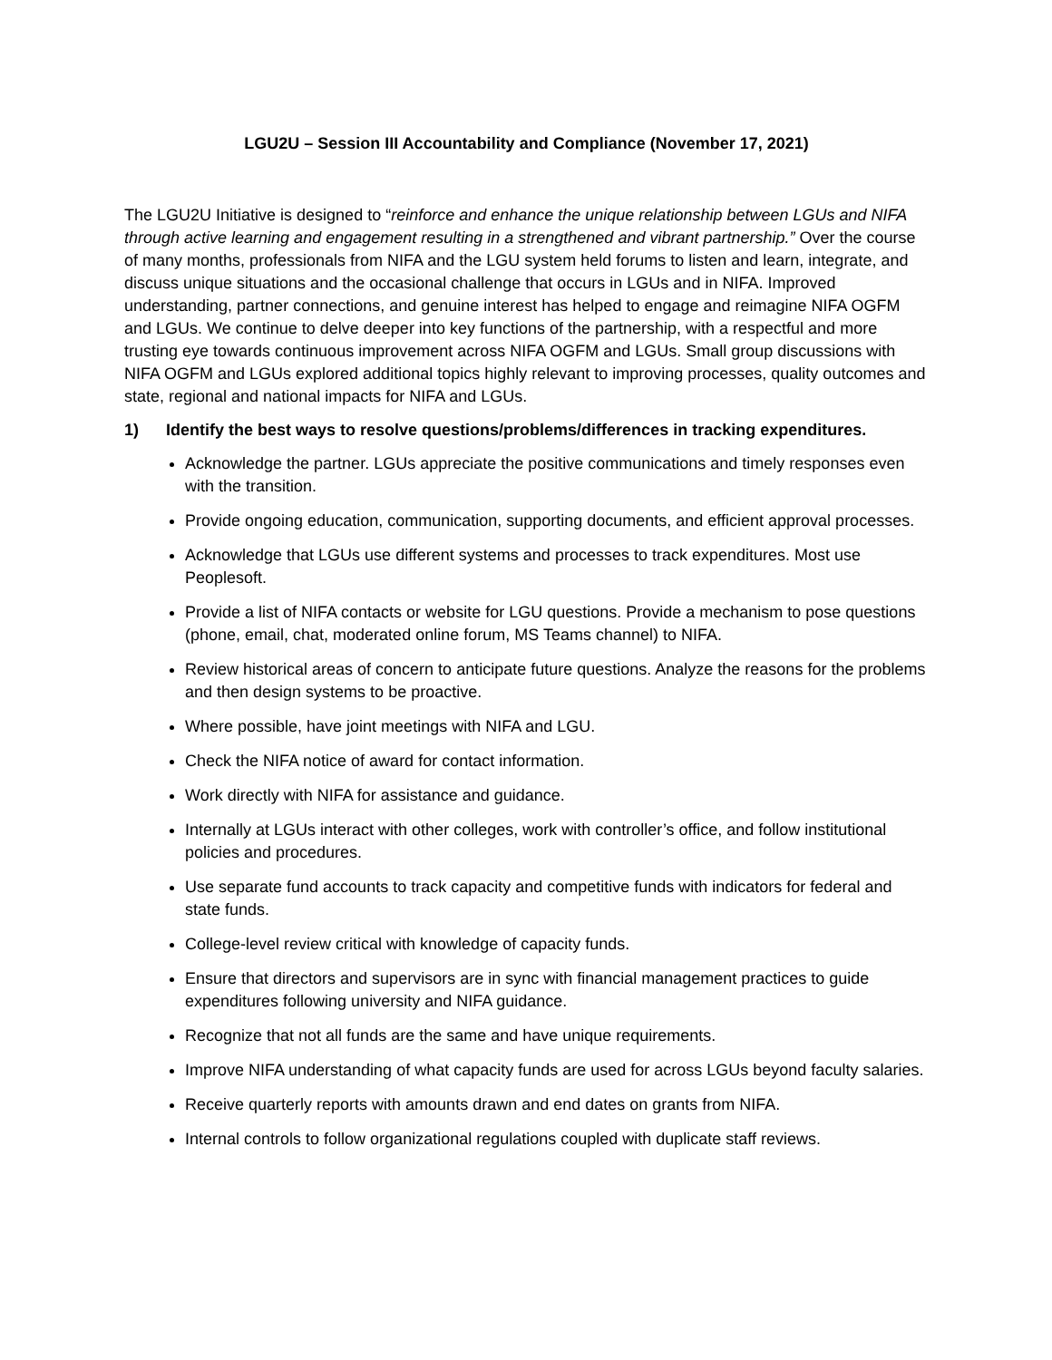LGU2U – Session III Accountability and Compliance (November 17, 2021)
The LGU2U Initiative is designed to “reinforce and enhance the unique relationship between LGUs and NIFA through active learning and engagement resulting in a strengthened and vibrant partnership.” Over the course of many months, professionals from NIFA and the LGU system held forums to listen and learn, integrate, and discuss unique situations and the occasional challenge that occurs in LGUs and in NIFA. Improved understanding, partner connections, and genuine interest has helped to engage and reimagine NIFA OGFM and LGUs. We continue to delve deeper into key functions of the partnership, with a respectful and more trusting eye towards continuous improvement across NIFA OGFM and LGUs. Small group discussions with NIFA OGFM and LGUs explored additional topics highly relevant to improving processes, quality outcomes and state, regional and national impacts for NIFA and LGUs.
1) Identify the best ways to resolve questions/problems/differences in tracking expenditures.
Acknowledge the partner. LGUs appreciate the positive communications and timely responses even with the transition.
Provide ongoing education, communication, supporting documents, and efficient approval processes.
Acknowledge that LGUs use different systems and processes to track expenditures. Most use Peoplesoft.
Provide a list of NIFA contacts or website for LGU questions. Provide a mechanism to pose questions (phone, email, chat, moderated online forum, MS Teams channel) to NIFA.
Review historical areas of concern to anticipate future questions. Analyze the reasons for the problems and then design systems to be proactive.
Where possible, have joint meetings with NIFA and LGU.
Check the NIFA notice of award for contact information.
Work directly with NIFA for assistance and guidance.
Internally at LGUs interact with other colleges, work with controller’s office, and follow institutional policies and procedures.
Use separate fund accounts to track capacity and competitive funds with indicators for federal and state funds.
College-level review critical with knowledge of capacity funds.
Ensure that directors and supervisors are in sync with financial management practices to guide expenditures following university and NIFA guidance.
Recognize that not all funds are the same and have unique requirements.
Improve NIFA understanding of what capacity funds are used for across LGUs beyond faculty salaries.
Receive quarterly reports with amounts drawn and end dates on grants from NIFA.
Internal controls to follow organizational regulations coupled with duplicate staff reviews.